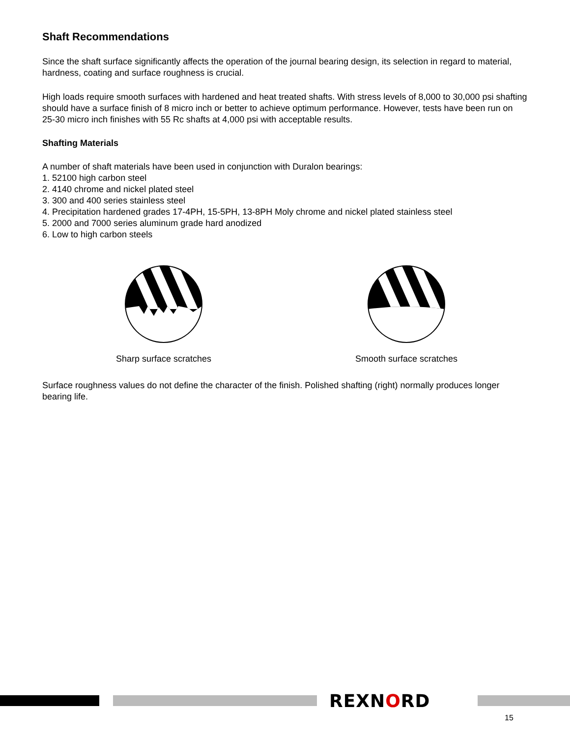Shaft Recommendations
Since the shaft surface significantly affects the operation of the journal bearing design, its selection in regard to material, hardness, coating and surface roughness is crucial.
High loads require smooth surfaces with hardened and heat treated shafts. With stress levels of 8,000 to 30,000 psi shafting should have a surface finish of 8 micro inch or better to achieve optimum performance. However, tests have been run on 25-30 micro inch finishes with 55 Rc shafts at 4,000 psi with acceptable results.
Shafting Materials
A number of shaft materials have been used in conjunction with Duralon bearings:
1. 52100 high carbon steel
2. 4140 chrome and nickel plated steel
3. 300 and 400 series stainless steel
4. Precipitation hardened grades 17-4PH, 15-5PH, 13-8PH Moly chrome and nickel plated stainless steel
5. 2000 and 7000 series aluminum grade hard anodized
6. Low to high carbon steels
Sharp surface scratches Smooth surface scratches
Surface roughness values do not define the character of the finish. Polished shafting (right) normally produces longer bearing life.
REXNORD
15